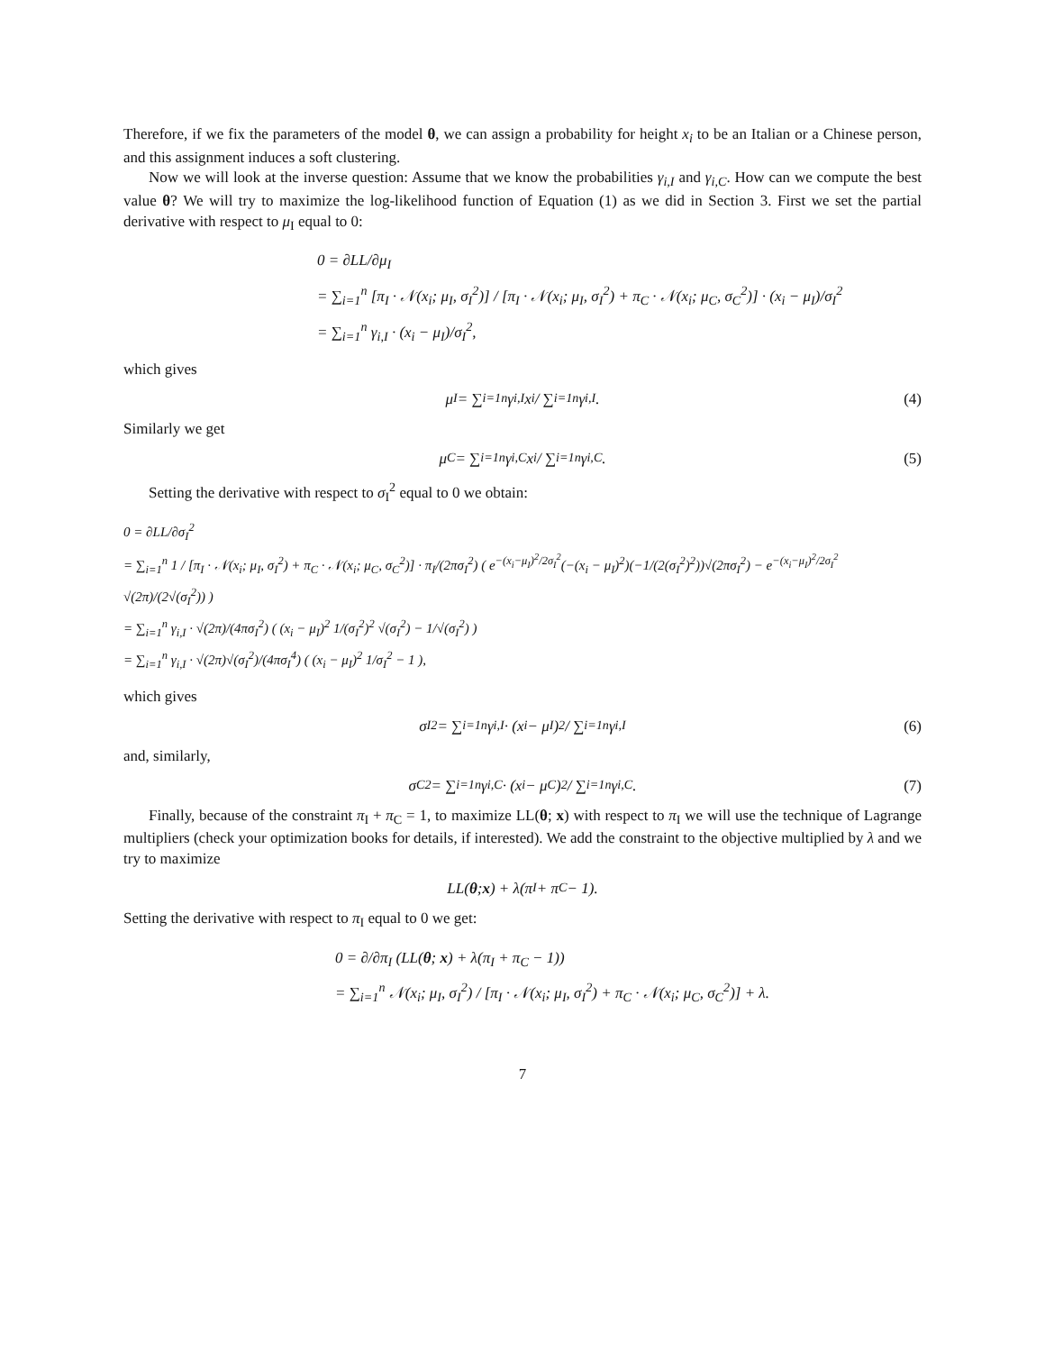Therefore, if we fix the parameters of the model θ, we can assign a probability for height x<sub>i</sub> to be an Italian or a Chinese person, and this assignment induces a soft clustering.
Now we will look at the inverse question: Assume that we know the probabilities γ<sub>i,I</sub> and γ<sub>i,C</sub>. How can we compute the best value θ? We will try to maximize the log-likelihood function of Equation (1) as we did in Section 3. First we set the partial derivative with respect to μ<sub>I</sub> equal to 0:
0 = ∂LL/∂μ<sub>I</sub>
= ∑<sub>i=1</sub><sup>n</sup> [π<sub>I</sub> · 𝒩(x<sub>i</sub>; μ<sub>I</sub>, σ<sub>I</sub><sup>2</sup>)] / [π<sub>I</sub> · 𝒩(x<sub>i</sub>; μ<sub>I</sub>, σ<sub>I</sub><sup>2</sup>) + π<sub>C</sub> · 𝒩(x<sub>i</sub>; μ<sub>C</sub>, σ<sub>C</sub><sup>2</sup>)] · (x<sub>i</sub> − μ<sub>I</sub>)/σ<sub>I</sub><sup>2</sup>
= ∑<sub>i=1</sub><sup>n</sup> γ<sub>i,I</sub> · (x<sub>i</sub> − μ<sub>I</sub>)/σ<sub>I</sub><sup>2</sup>,
which gives
μ<sub>I</sub> = ∑<sub>i=1</sub><sup>n</sup> γ<sub>i,I</sub>x<sub>i</sub> / ∑<sub>i=1</sub><sup>n</sup> γ<sub>i,I</sub>. (4)
Similarly we get
μ<sub>C</sub> = ∑<sub>i=1</sub><sup>n</sup> γ<sub>i,C</sub>x<sub>i</sub> / ∑<sub>i=1</sub><sup>n</sup> γ<sub>i,C</sub>. (5)
Setting the derivative with respect to σ<sub>I</sub><sup>2</sup> equal to 0 we obtain:
0 = ∂LL/∂σ<sub>I</sub><sup>2</sup>
= ∑<sub>i=1</sub><sup>n</sup> 1 / [π<sub>I</sub> · 𝒩(x<sub>i</sub>; μ<sub>I</sub>, σ<sub>I</sub><sup>2</sup>) + π<sub>C</sub> · 𝒩(x<sub>i</sub>; μ<sub>C</sub>, σ<sub>C</sub><sup>2</sup>)] · π<sub>I</sub>/(2πσ<sub>I</sub><sup>2</sup>) ( e<sup>−(x<sub>i</sub>−μ<sub>I</sub>)<sup>2</sup>/2σ<sub>I</sub><sup>2</sup></sup>(−(x<sub>i</sub> − μ<sub>I</sub>)<sup>2</sup>)(−1/(2(σ<sub>I</sub><sup>2</sup>)<sup>2</sup>))√(2πσ<sub>I</sub><sup>2</sup>) − e<sup>−(x<sub>i</sub>−μ<sub>I</sub>)<sup>2</sup>/2σ<sub>I</sub><sup>2</sup></sup> √(2π)/(2√(σ<sub>I</sub><sup>2</sup>)) )
= ∑<sub>i=1</sub><sup>n</sup> γ<sub>i,I</sub> · √(2π)/(4πσ<sub>I</sub><sup>2</sup>) ( (x<sub>i</sub> − μ<sub>I</sub>)<sup>2</sup> 1/(σ<sub>I</sub><sup>2</sup>)<sup>2</sup> √(σ<sub>I</sub><sup>2</sup>) − 1/√(σ<sub>I</sub><sup>2</sup>) )
= ∑<sub>i=1</sub><sup>n</sup> γ<sub>i,I</sub> · √(2π)√(σ<sub>I</sub><sup>2</sup>)/(4πσ<sub>I</sub><sup>4</sup>) ( (x<sub>i</sub> − μ<sub>I</sub>)<sup>2</sup> 1/σ<sub>I</sub><sup>2</sup> − 1 ),
which gives
σ<sub>I</sub><sup>2</sup> = ∑<sub>i=1</sub><sup>n</sup> γ<sub>i,I</sub> · (x<sub>i</sub> − μ<sub>I</sub>)<sup>2</sup> / ∑<sub>i=1</sub><sup>n</sup> γ<sub>i,I</sub> (6)
and, similarly,
σ<sub>C</sub><sup>2</sup> = ∑<sub>i=1</sub><sup>n</sup> γ<sub>i,C</sub> · (x<sub>i</sub> − μ<sub>C</sub>)<sup>2</sup> / ∑<sub>i=1</sub><sup>n</sup> γ<sub>i,C</sub>. (7)
Finally, because of the constraint π<sub>I</sub> + π<sub>C</sub> = 1, to maximize LL(θ; x) with respect to π<sub>I</sub> we will use the technique of Lagrange multipliers (check your optimization books for details, if interested). We add the constraint to the objective multiplied by λ and we try to maximize
LL(θ; x) + λ(π<sub>I</sub> + π<sub>C</sub> − 1).
Setting the derivative with respect to π<sub>I</sub> equal to 0 we get:
0 = ∂/∂π<sub>I</sub> (LL(θ; x) + λ(π<sub>I</sub> + π<sub>C</sub> − 1))
= ∑<sub>i=1</sub><sup>n</sup> 𝒩(x<sub>i</sub>; μ<sub>I</sub>, σ<sub>I</sub><sup>2</sup>) / [π<sub>I</sub> · 𝒩(x<sub>i</sub>; μ<sub>I</sub>, σ<sub>I</sub><sup>2</sup>) + π<sub>C</sub> · 𝒩(x<sub>i</sub>; μ<sub>C</sub>, σ<sub>C</sub><sup>2</sup>)] + λ.
7